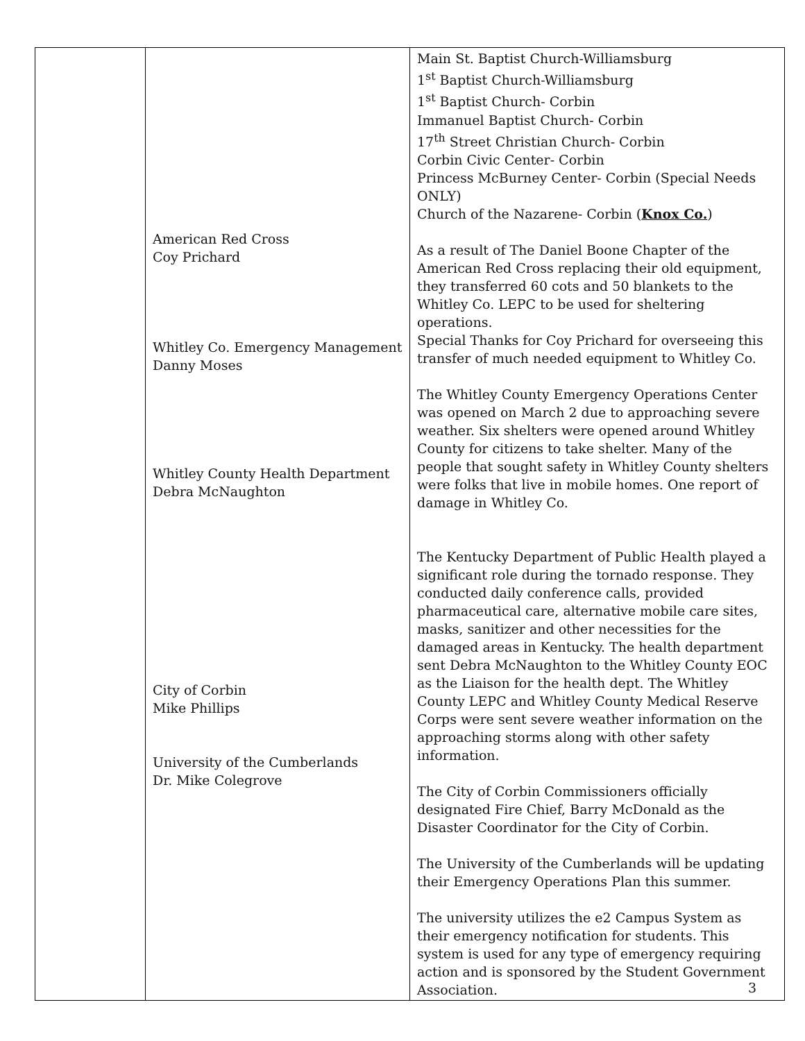| | American Red Cross Coy Prichard Whitley Co. Emergency Management Danny Moses Whitley County Health Department Debra McNaughton City of Corbin Mike Phillips University of the Cumberlands Dr. Mike Colegrove | Main St. Baptist Church-Williamsburg 1<sup>st</sup> Baptist Church-Williamsburg 1<sup>st</sup> Baptist Church- Corbin Immanuel Baptist Church- Corbin 17<sup>th</sup> Street Christian Church- Corbin Corbin Civic Center- Corbin Princess McBurney Center- Corbin (Special Needs ONLY) Church of the Nazarene- Corbin ( Knox Co. ) As a result of The Daniel Boone Chapter of the American Red Cross replacing their old equipment, they transferred 60 cots and 50 blankets to the Whitley Co. LEPC to be used for sheltering operations. Special Thanks for Coy Prichard for overseeing this transfer of much needed equipment to Whitley Co. The Whitley County Emergency Operations Center was opened on March 2 due to approaching severe weather. Six shelters were opened around Whitley County for citizens to take shelter. Many of the people that sought safety in Whitley County shelters were folks that live in mobile homes. One report of damage in Whitley Co. The Kentucky Department of Public Health played a significant role during the tornado response. They conducted daily conference calls, provided pharmaceutical care, alternative mobile care sites, masks, sanitizer and other necessities for the damaged areas in Kentucky. The health department sent Debra McNaughton to the Whitley County EOC as the Liaison for the health dept. The Whitley County LEPC and Whitley County Medical Reserve Corps were sent severe weather information on the approaching storms along with other safety information. The City of Corbin Commissioners officially designated Fire Chief, Barry McDonald as the Disaster Coordinator for the City of Corbin. The University of the Cumberlands will be updating their Emergency Operations Plan this summer. The university utilizes the e2 Campus System as their emergency notification for students. This system is used for any type of emergency requiring action and is sponsored by the Student Government Association. |
3